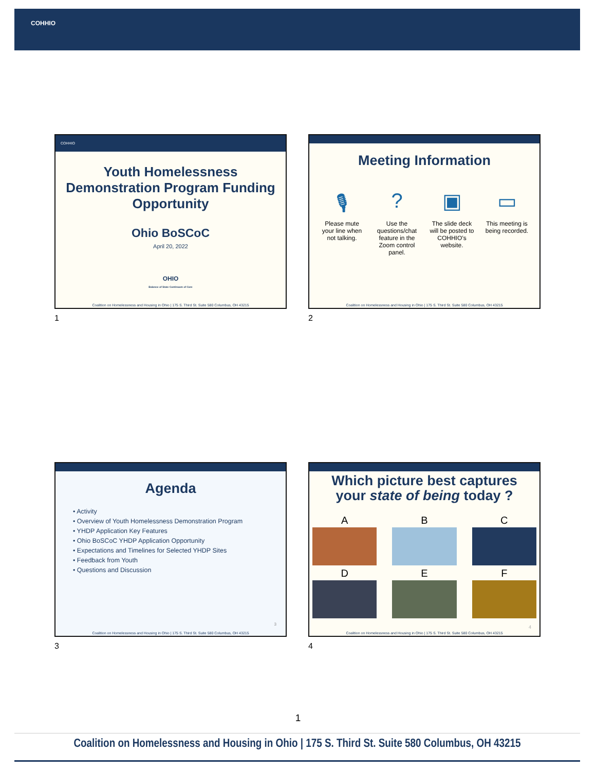COHHIO
COHHIO
Youth Homelessness Demonstration Program Funding Opportunity
Ohio BoSCoC
April 20, 2022
OHIO
Balance of State Continuum of Care
Coalition on Homelessness and Housing in Ohio | 175 S. Third St. Suite 580 Columbus, OH 43215
1
Meeting Information
🎙
Please mute your line when not talking.
?
Use the questions/chat feature in the Zoom control panel.
▣
The slide deck will be posted to COHHIO’s website.
▭
This meeting is being recorded.
Coalition on Homelessness and Housing in Ohio | 175 S. Third St. Suite 580 Columbus, OH 43215
2
Agenda
• Activity
• Overview of Youth Homelessness Demonstration Program
• YHDP Application Key Features
• Ohio BoSCoC YHDP Application Opportunity
• Expectations and Timelines for Selected YHDP Sites
• Feedback from Youth
• Questions and Discussion
3
Coalition on Homelessness and Housing in Ohio | 175 S. Third St. Suite 580 Columbus, OH 43215
3
Which picture best captures
your state of being today ?
A
B
C
D
E
F
4
Coalition on Homelessness and Housing in Ohio | 175 S. Third St. Suite 580 Columbus, OH 43215
4
1
Coalition on Homelessness and Housing in Ohio | 175 S. Third St. Suite 580 Columbus, OH 43215